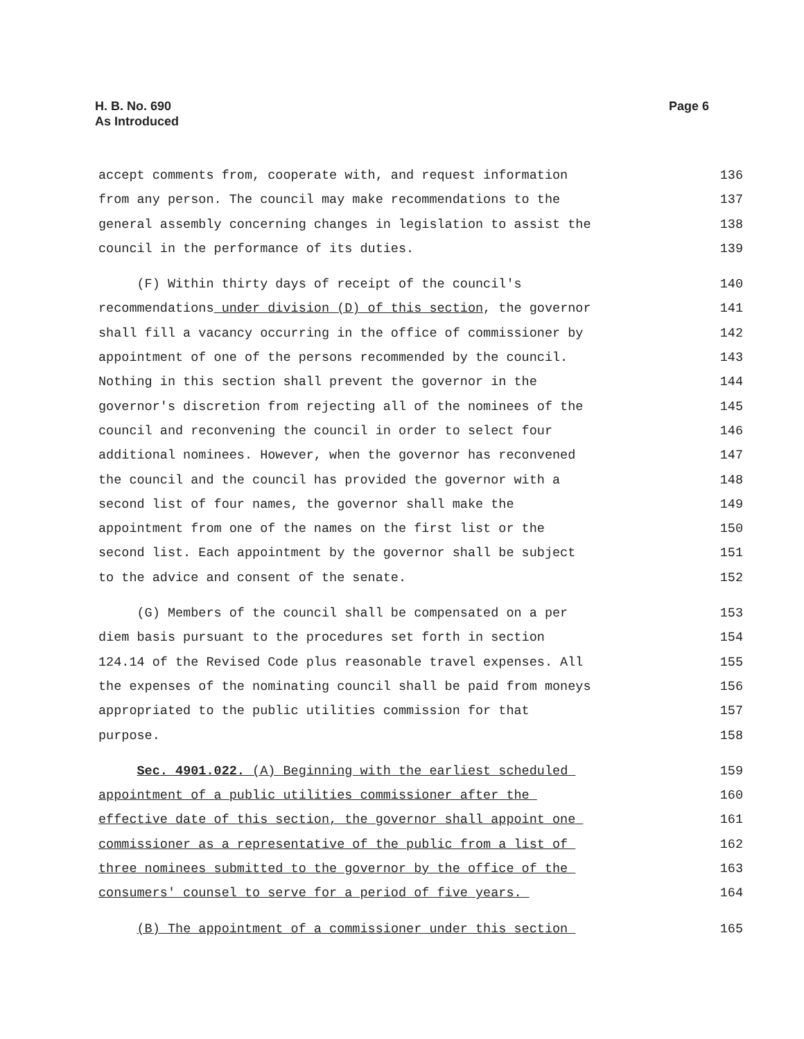H. B. No. 690
As Introduced
Page 6
accept comments from, cooperate with, and request information 136
from any person. The council may make recommendations to the 137
general assembly concerning changes in legislation to assist the 138
council in the performance of its duties. 139
(F) Within thirty days of receipt of the council's 140
recommendations under division (D) of this section, the governor 141
shall fill a vacancy occurring in the office of commissioner by 142
appointment of one of the persons recommended by the council. 143
Nothing in this section shall prevent the governor in the 144
governor's discretion from rejecting all of the nominees of the 145
council and reconvening the council in order to select four 146
additional nominees. However, when the governor has reconvened 147
the council and the council has provided the governor with a 148
second list of four names, the governor shall make the 149
appointment from one of the names on the first list or the 150
second list. Each appointment by the governor shall be subject 151
to the advice and consent of the senate. 152
(G) Members of the council shall be compensated on a per 153
diem basis pursuant to the procedures set forth in section 154
124.14 of the Revised Code plus reasonable travel expenses. All 155
the expenses of the nominating council shall be paid from moneys 156
appropriated to the public utilities commission for that 157
purpose. 158
Sec. 4901.022. (A) Beginning with the earliest scheduled 159
appointment of a public utilities commissioner after the 160
effective date of this section, the governor shall appoint one 161
commissioner as a representative of the public from a list of 162
three nominees submitted to the governor by the office of the 163
consumers' counsel to serve for a period of five years. 164
(B) The appointment of a commissioner under this section 165